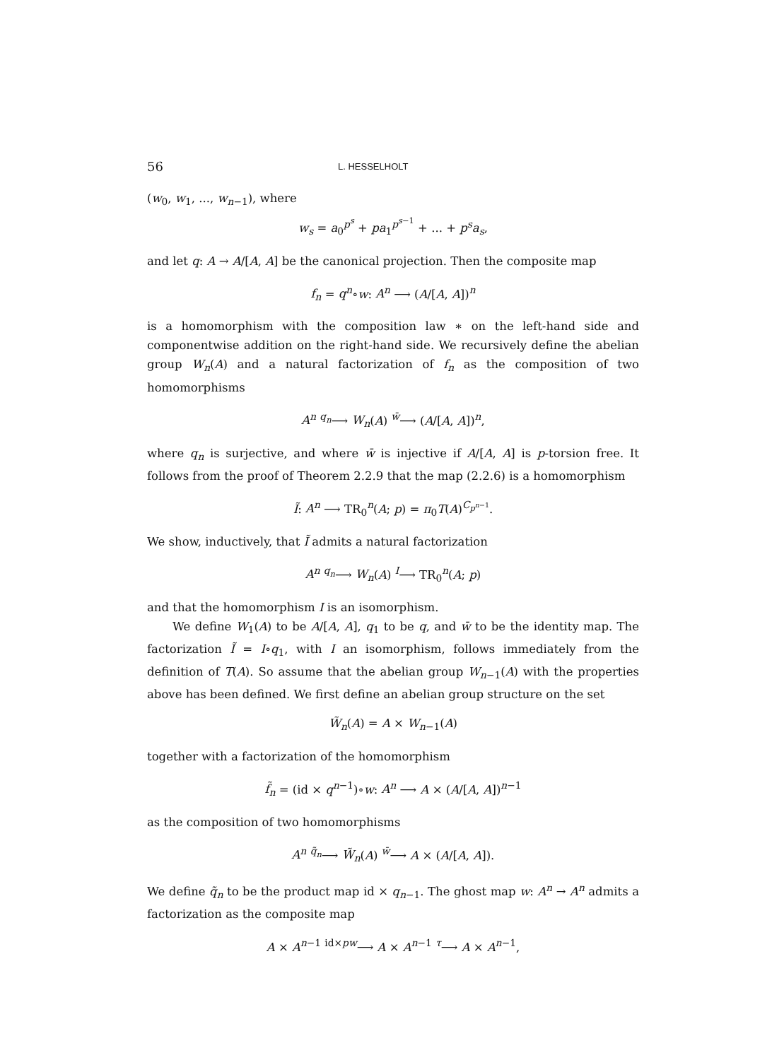56 L. HESSELHOLT
(w<sub>0</sub>, w<sub>1</sub>, ..., w<sub>n−1</sub>), where
w<sub>s</sub> = a<sub>0</sub><sup>p<sup>s</sup></sup> + pa<sub>1</sub><sup>p<sup>s−1</sup></sup> + ... + p<sup>s</sup>a<sub>s</sub>,
and let q: A → A/[A, A] be the canonical projection. Then the composite map
f<sub>n</sub> = q<sup>n</sup>∘w: A<sup>n</sup> ⟶ (A/[A, A])<sup>n</sup>
is a homomorphism with the composition law ∗ on the left-hand side and componentwise addition on the right-hand side. We recursively define the abelian group W<sub>n</sub>(A) and a natural factorization of f<sub>n</sub> as the composition of two homomorphisms
A<sup>n</sup> <sup>q<sub>n</sub></sup>⟶ W<sub>n</sub>(A) <sup>w̄</sup>⟶ (A/[A, A])<sup>n</sup>,
where q<sub>n</sub> is surjective, and where w̄ is injective if A/[A, A] is p-torsion free. It follows from the proof of Theorem 2.2.9 that the map (2.2.6) is a homomorphism
Ĩ: A<sup>n</sup> ⟶ TR<sub>0</sub><sup>n</sup>(A; p) = π<sub>0</sub>T(A)<sup>C<sub>p<sup>n−1</sup></sub></sup>.
We show, inductively, that Ĩ admits a natural factorization
A<sup>n</sup> <sup>q<sub>n</sub></sup>⟶ W<sub>n</sub>(A) <sup>I</sup>⟶ TR<sub>0</sub><sup>n</sup>(A; p)
and that the homomorphism I is an isomorphism.
We define W<sub>1</sub>(A) to be A/[A, A], q<sub>1</sub> to be q, and w̄ to be the identity map. The factorization Ĩ = I∘q<sub>1</sub>, with I an isomorphism, follows immediately from the definition of T(A). So assume that the abelian group W<sub>n−1</sub>(A) with the properties above has been defined. We first define an abelian group structure on the set
W̃<sub>n</sub>(A) = A × W<sub>n−1</sub>(A)
together with a factorization of the homomorphism
f̃<sub>n</sub> = (id × q<sup>n−1</sup>)∘w: A<sup>n</sup> ⟶ A × (A/[A, A])<sup>n−1</sup>
as the composition of two homomorphisms
A<sup>n</sup> <sup>q̃<sub>n</sub></sup>⟶ W̃<sub>n</sub>(A) <sup>w̄</sup>⟶ A × (A/[A, A]).
We define q̃<sub>n</sub> to be the product map id × q<sub>n−1</sub>. The ghost map w: A<sup>n</sup> → A<sup>n</sup> admits a factorization as the composite map
A × A<sup>n−1</sup> <sup>id×pw</sup>⟶ A × A<sup>n−1</sup> <sup>τ</sup>⟶ A × A<sup>n−1</sup>,